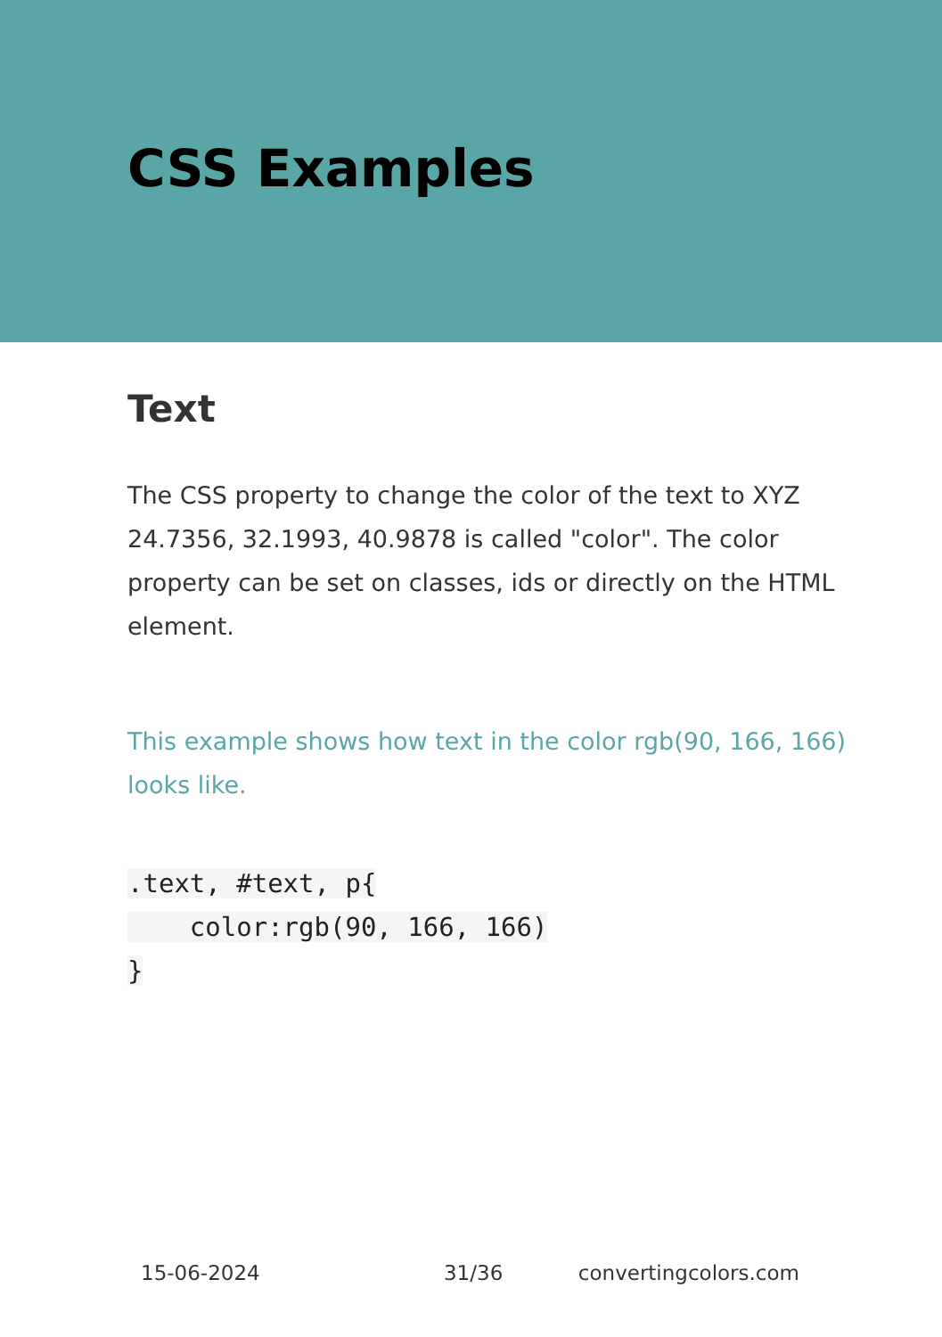CSS Examples
Text
The CSS property to change the color of the text to XYZ 24.7356, 32.1993, 40.9878 is called "color". The color property can be set on classes, ids or directly on the HTML element.
This example shows how text in the color rgb(90, 166, 166) looks like.
.text, #text, p{
    color:rgb(90, 166, 166)
}
15-06-2024 31/36 convertingcolors.com